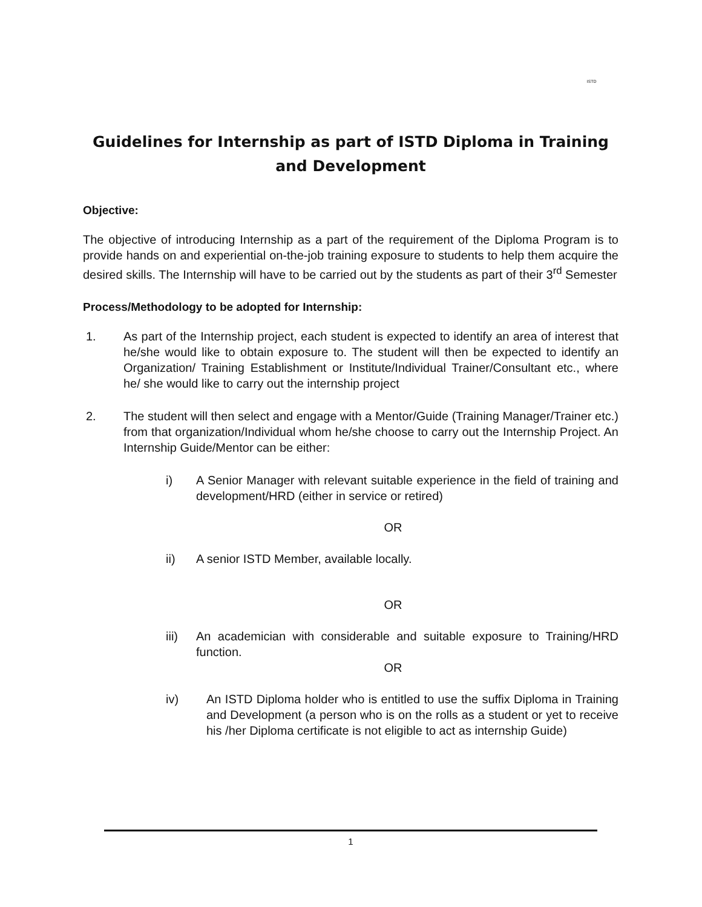ISTD
Guidelines for Internship as part of ISTD Diploma in Training and Development
Objective:
The objective of introducing Internship as a part of the requirement of the Diploma Program is to provide hands on and experiential on-the-job training exposure to students to help them acquire the desired skills. The Internship will have to be carried out by the students as part of their 3<sup>rd</sup> Semester
Process/Methodology to be adopted for Internship:
1. As part of the Internship project, each student is expected to identify an area of interest that he/she would like to obtain exposure to. The student will then be expected to identify an Organization/ Training Establishment or Institute/Individual Trainer/Consultant etc., where he/ she would like to carry out the internship project
2. The student will then select and engage with a Mentor/Guide (Training Manager/Trainer etc.) from that organization/Individual whom he/she choose to carry out the Internship Project. An Internship Guide/Mentor can be either:
i) A Senior Manager with relevant suitable experience in the field of training and development/HRD (either in service or retired)
OR
ii) A senior ISTD Member, available locally.
OR
iii) An academician with considerable and suitable exposure to Training/HRD function.
OR
iv) An ISTD Diploma holder who is entitled to use the suffix Diploma in Training and Development (a person who is on the rolls as a student or yet to receive his /her Diploma certificate is not eligible to act as internship Guide)
1